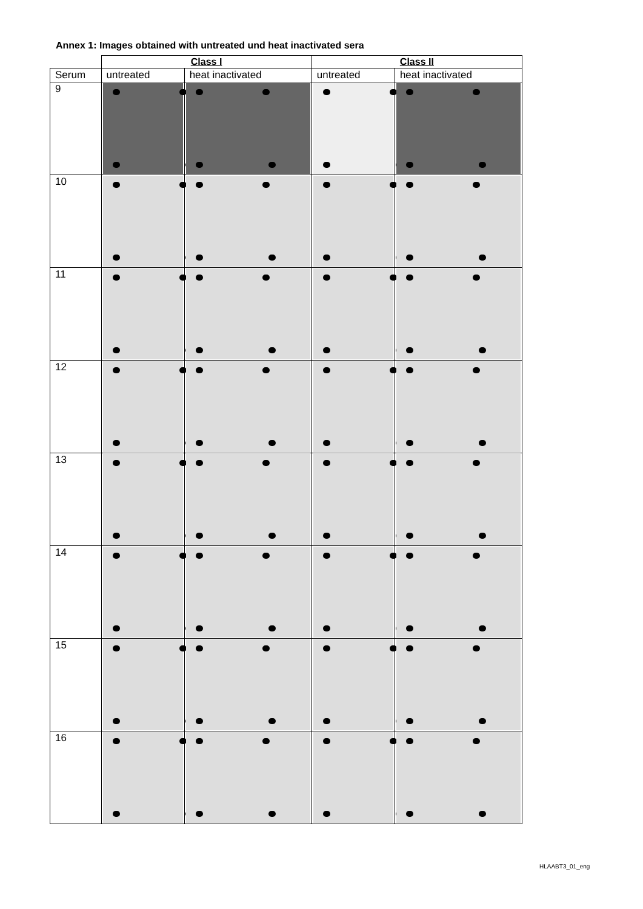Annex 1: Images obtained with untreated und heat inactivated sera
| | Class I | | Class II | |
| --- | --- | --- | --- | --- |
| Serum | untreated | heat inactivated | untreated | heat inactivated |
| 9 | | | | |
| 10 | | | | |
| 11 | | | | |
| 12 | | | | |
| 13 | | | | |
| 14 | | | | |
| 15 | | | | |
| 16 | | | | |
HLAABT3_01_eng